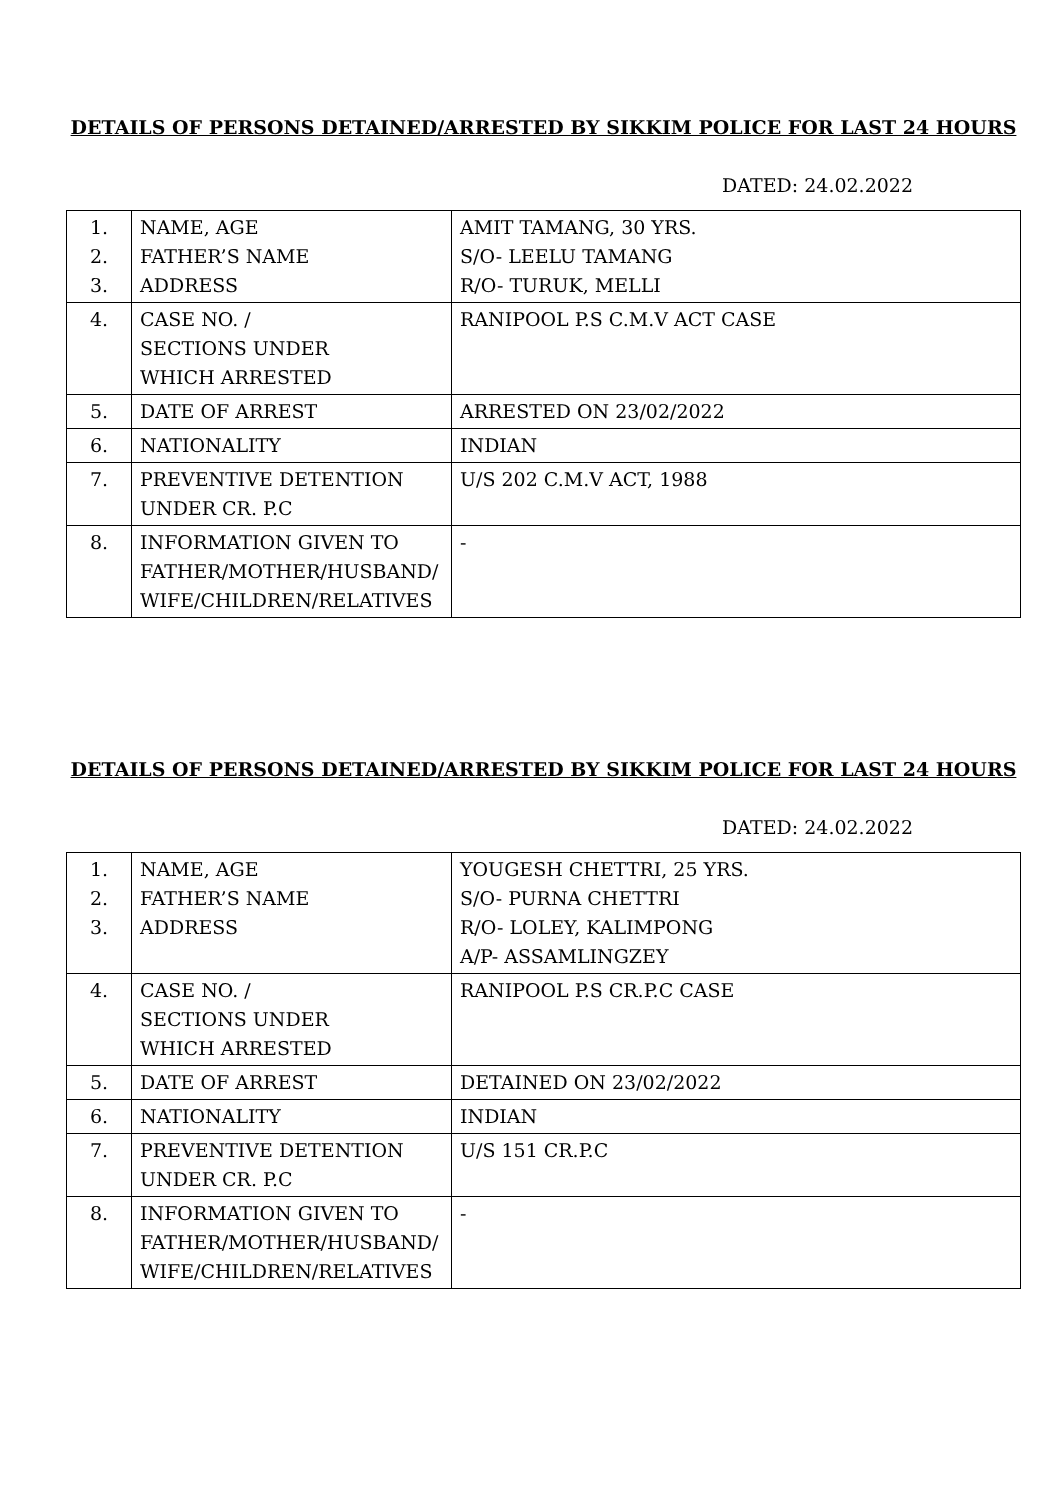DETAILS OF PERSONS DETAINED/ARRESTED BY SIKKIM POLICE FOR LAST 24 HOURS
DATED: 24.02.2022
| 1. 2. 3. | NAME, AGE FATHER’S NAME ADDRESS | AMIT TAMANG, 30 YRS. S/O- LEELU TAMANG R/O- TURUK, MELLI |
| 4. | CASE NO. / SECTIONS UNDER WHICH ARRESTED | RANIPOOL P.S C.M.V ACT CASE |
| 5. | DATE OF ARREST | ARRESTED ON 23/02/2022 |
| 6. | NATIONALITY | INDIAN |
| 7. | PREVENTIVE DETENTION UNDER CR. P.C | U/S 202 C.M.V ACT, 1988 |
| 8. | INFORMATION GIVEN TO FATHER/MOTHER/HUSBAND/ WIFE/CHILDREN/RELATIVES | - |
DETAILS OF PERSONS DETAINED/ARRESTED BY SIKKIM POLICE FOR LAST 24 HOURS
DATED: 24.02.2022
| 1. 2. 3. | NAME, AGE FATHER’S NAME ADDRESS | YOUGESH CHETTRI, 25 YRS. S/O- PURNA CHETTRI R/O- LOLEY, KALIMPONG A/P- ASSAMLINGZEY |
| 4. | CASE NO. / SECTIONS UNDER WHICH ARRESTED | RANIPOOL P.S CR.P.C CASE |
| 5. | DATE OF ARREST | DETAINED ON 23/02/2022 |
| 6. | NATIONALITY | INDIAN |
| 7. | PREVENTIVE DETENTION UNDER CR. P.C | U/S 151 CR.P.C |
| 8. | INFORMATION GIVEN TO FATHER/MOTHER/HUSBAND/ WIFE/CHILDREN/RELATIVES | - |